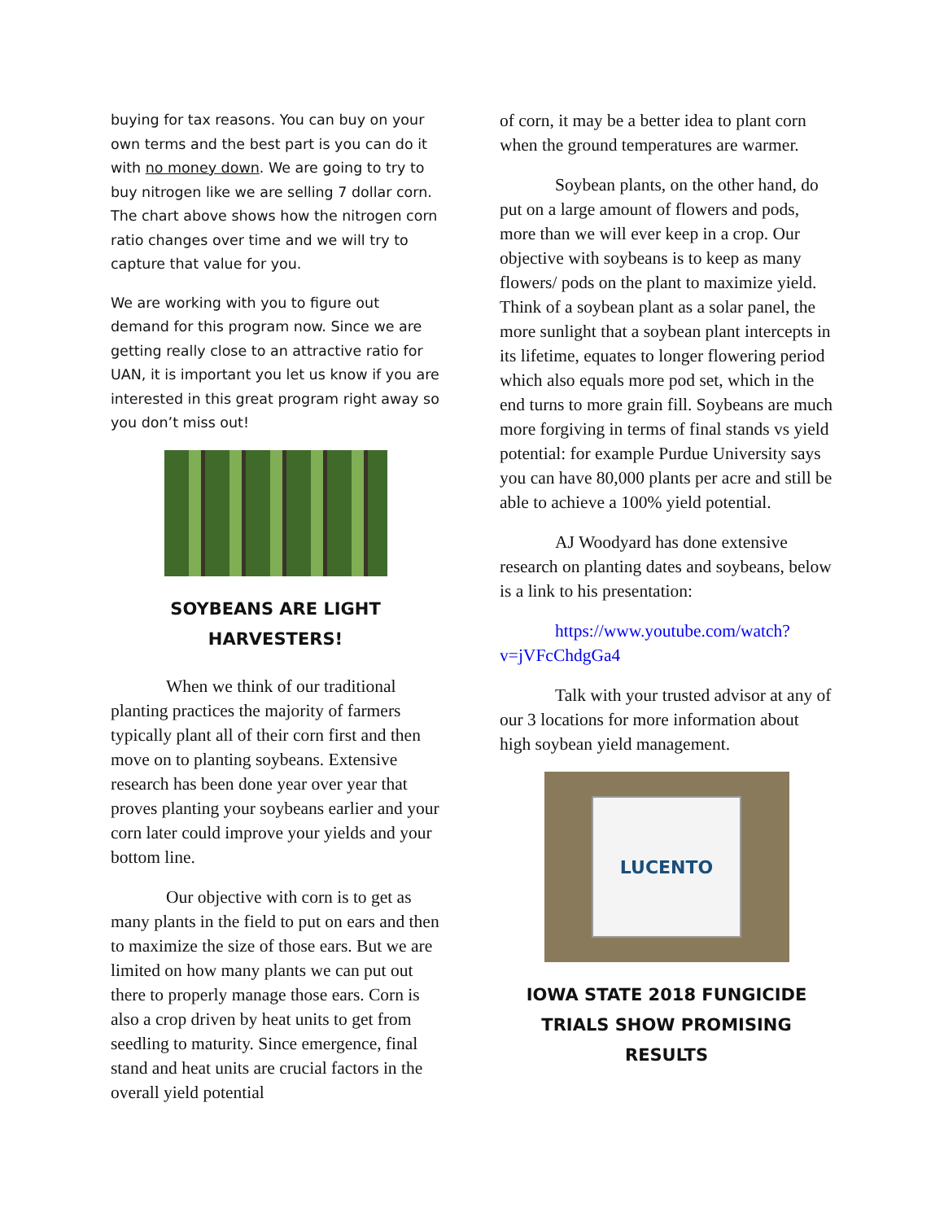buying for tax reasons. You can buy on your own terms and the best part is you can do it with no money down. We are going to try to buy nitrogen like we are selling 7 dollar corn. The chart above shows how the nitrogen corn ratio changes over time and we will try to capture that value for you.
We are working with you to figure out demand for this program now. Since we are getting really close to an attractive ratio for UAN, it is important you let us know if you are interested in this great program right away so you don’t miss out!
SOYBEANS ARE LIGHT HARVESTERS!
When we think of our traditional planting practices the majority of farmers typically plant all of their corn first and then move on to planting soybeans. Extensive research has been done year over year that proves planting your soybeans earlier and your corn later could improve your yields and your bottom line.
Our objective with corn is to get as many plants in the field to put on ears and then to maximize the size of those ears. But we are limited on how many plants we can put out there to properly manage those ears. Corn is also a crop driven by heat units to get from seedling to maturity. Since emergence, final stand and heat units are crucial factors in the overall yield potential
of corn, it may be a better idea to plant corn when the ground temperatures are warmer.
Soybean plants, on the other hand, do put on a large amount of flowers and pods, more than we will ever keep in a crop. Our objective with soybeans is to keep as many flowers/ pods on the plant to maximize yield. Think of a soybean plant as a solar panel, the more sunlight that a soybean plant intercepts in its lifetime, equates to longer flowering period which also equals more pod set, which in the end turns to more grain fill. Soybeans are much more forgiving in terms of final stands vs yield potential: for example Purdue University says you can have 80,000 plants per acre and still be able to achieve a 100% yield potential.
AJ Woodyard has done extensive research on planting dates and soybeans, below is a link to his presentation:
https://www.youtube.com/watch?v=jVFcChdgGa4
Talk with your trusted advisor at any of our 3 locations for more information about high soybean yield management.
LUCENTO
IOWA STATE 2018 FUNGICIDE TRIALS SHOW PROMISING RESULTS